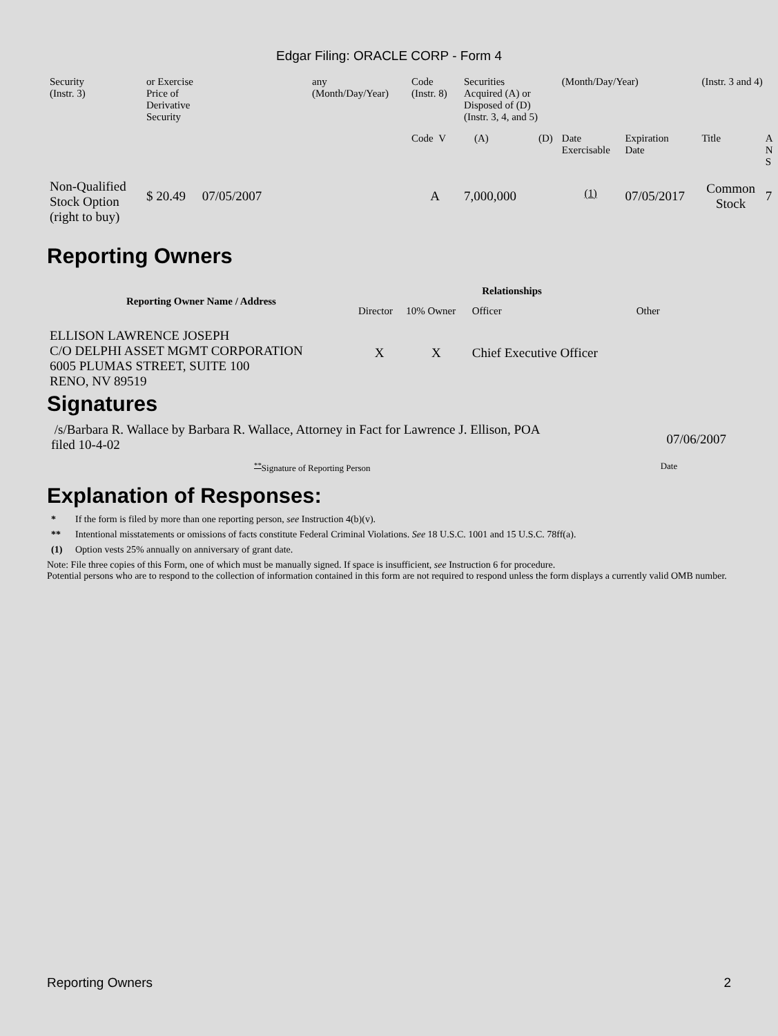Edgar Filing: ORACLE CORP - Form 4
| Security (Instr. 3) | or Exercise Price of Derivative Security | any (Month/Day/Year) | Code (Instr. 8) | Securities Acquired (A) or Disposed of (D) (Instr. 3, 4, and 5) | | | (Month/Day/Year) | | (Instr. 3 and 4) | |
| | | | Code V | (A) | | (D) | Date Exercisable | Expiration Date | Title | A N S |
| Non-Qualified Stock Option (right to buy) | $ 20.49 07/05/2007 | | A | 7,000,000 | | | <sup>(1)</sup> | 07/05/2017 | Common Stock | 7 |
Reporting Owners
| Reporting Owner Name / Address | Relationships | | | |
| --- | --- | --- | --- | --- |
| | Director | 10% Owner | Officer | Other |
| ELLISON LAWRENCE JOSEPH C/O DELPHI ASSET MGMT CORPORATION 6005 PLUMAS STREET, SUITE 100 RENO, NV 89519 | X | X | Chief Executive Officer | |
Signatures
/s/Barbara R. Wallace by Barbara R. Wallace, Attorney in Fact for Lawrence J. Ellison, POA
filed 10-4-02
07/06/2007
<sup>**</sup> Signature of Reporting Person
Date
Explanation of Responses:
* If the form is filed by more than one reporting person, see Instruction 4(b)(v).
** Intentional misstatements or omissions of facts constitute Federal Criminal Violations. See 18 U.S.C. 1001 and 15 U.S.C. 78ff(a).
(1) Option vests 25% annually on anniversary of grant date.
Note: File three copies of this Form, one of which must be manually signed. If space is insufficient, see Instruction 6 for procedure.
Potential persons who are to respond to the collection of information contained in this form are not required to respond unless the form displays a currently valid OMB number.
Reporting Owners 2